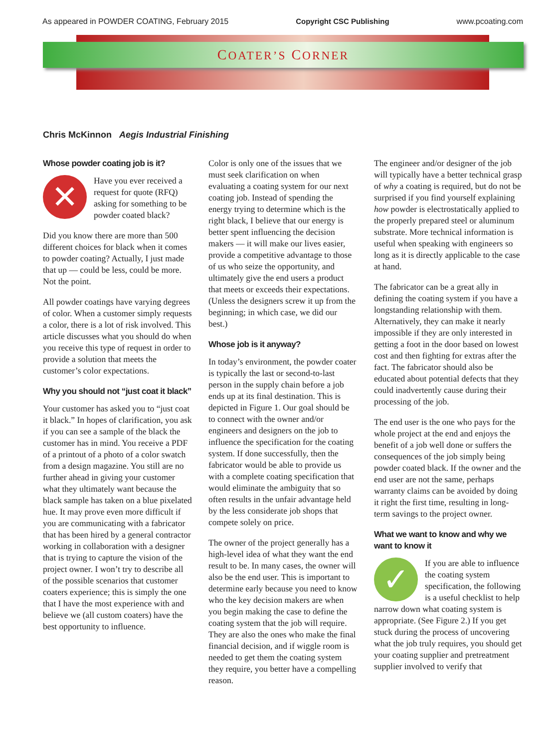As appeared in POWDER COATING, February 2015 Copyright CSC Publishing www.pcoating.com
COATER’S CORNER
Chris McKinnon Aegis Industrial Finishing
Whose powder coating job is it?
✕ Have you ever received a request for quote (RFQ) asking for something to be powder coated black?
Did you know there are more than 500 different choices for black when it comes to powder coating? Actually, I just made that up — could be less, could be more. Not the point.
All powder coatings have varying degrees of color. When a customer simply requests a color, there is a lot of risk involved. This article discusses what you should do when you receive this type of request in order to provide a solution that meets the customer’s color expectations.
Why you should not “just coat it black”
Your customer has asked you to “just coat it black.” In hopes of clarification, you ask if you can see a sample of the black the customer has in mind. You receive a PDF of a printout of a photo of a color swatch from a design magazine. You still are no further ahead in giving your customer what they ultimately want because the black sample has taken on a blue pixelated hue. It may prove even more difficult if you are communicating with a fabricator that has been hired by a general contractor working in collaboration with a designer that is trying to capture the vision of the project owner. I won’t try to describe all of the possible scenarios that customer coaters experience; this is simply the one that I have the most experience with and believe we (all custom coaters) have the best opportunity to influence.
Color is only one of the issues that we must seek clarification on when evaluating a coating system for our next coating job. Instead of spending the energy trying to determine which is the right black, I believe that our energy is better spent influencing the decision makers — it will make our lives easier, provide a competitive advantage to those of us who seize the opportunity, and ultimately give the end users a product that meets or exceeds their expectations. (Unless the designers screw it up from the beginning; in which case, we did our best.)
Whose job is it anyway?
In today’s environment, the powder coater is typically the last or second-to-last person in the supply chain before a job ends up at its final destination. This is depicted in Figure 1. Our goal should be to connect with the owner and/or engineers and designers on the job to influence the specification for the coating system. If done successfully, then the fabricator would be able to provide us with a complete coating specification that would eliminate the ambiguity that so often results in the unfair advantage held by the less considerate job shops that compete solely on price.
The owner of the project generally has a high-level idea of what they want the end result to be. In many cases, the owner will also be the end user. This is important to determine early because you need to know who the key decision makers are when you begin making the case to define the coating system that the job will require. They are also the ones who make the final financial decision, and if wiggle room is needed to get them the coating system they require, you better have a compelling reason.
The engineer and/or designer of the job will typically have a better technical grasp of why a coating is required, but do not be surprised if you find yourself explaining how powder is electrostatically applied to the properly prepared steel or aluminum substrate. More technical information is useful when speaking with engineers so long as it is directly applicable to the case at hand.
The fabricator can be a great ally in defining the coating system if you have a longstanding relationship with them. Alternatively, they can make it nearly impossible if they are only interested in getting a foot in the door based on lowest cost and then fighting for extras after the fact. The fabricator should also be educated about potential defects that they could inadvertently cause during their processing of the job.
The end user is the one who pays for the whole project at the end and enjoys the benefit of a job well done or suffers the consequences of the job simply being powder coated black. If the owner and the end user are not the same, perhaps warranty claims can be avoided by doing it right the first time, resulting in long-term savings to the project owner.
What we want to know and why we want to know it
✓ If you are able to influence the coating system specification, the following is a useful checklist to help narrow down what coating system is appropriate. (See Figure 2.) If you get stuck during the process of uncovering what the job truly requires, you should get your coating supplier and pretreatment supplier involved to verify that